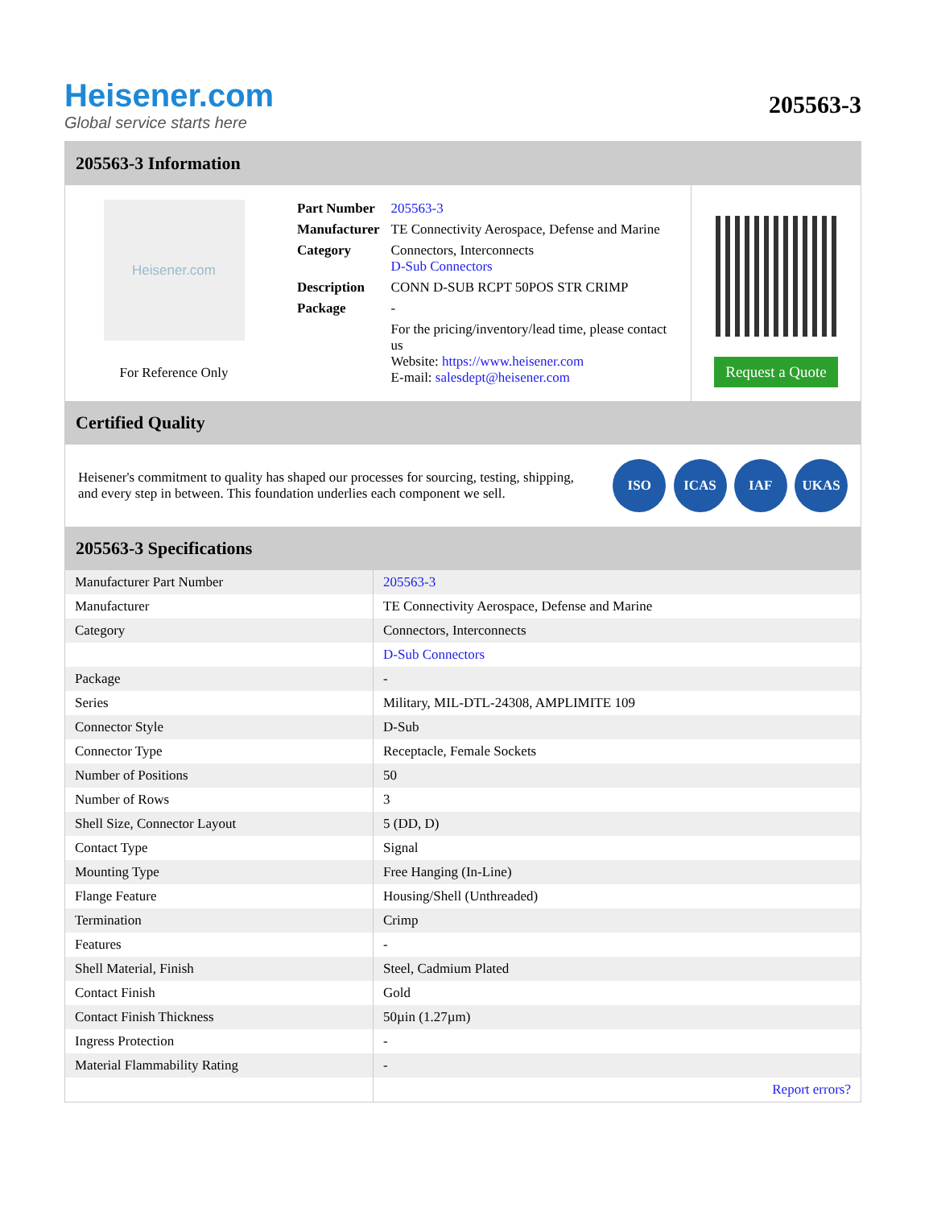Heisener.com
Global service starts here
205563-3
205563-3 Information
Heisener.com
For Reference Only
| Part Number | 205563-3 |
| Manufacturer | TE Connectivity Aerospace, Defense and Marine |
| Category | Connectors, Interconnects D-Sub Connectors |
| Description | CONN D-SUB RCPT 50POS STR CRIMP |
| Package | - |
| | For the pricing/inventory/lead time, please contact us Website: https://www.heisener.com E-mail: salesdept@heisener.com |
Request a Quote
Certified Quality
Heisener's commitment to quality has shaped our processes for sourcing, testing, shipping, and every step in between. This foundation underlies each component we sell.
ISO ICAS IAF UKAS
205563-3 Specifications
| Manufacturer Part Number | 205563-3 |
| Manufacturer | TE Connectivity Aerospace, Defense and Marine |
| Category | Connectors, Interconnects |
| | D-Sub Connectors |
| Package | - |
| Series | Military, MIL-DTL-24308, AMPLIMITE 109 |
| Connector Style | D-Sub |
| Connector Type | Receptacle, Female Sockets |
| Number of Positions | 50 |
| Number of Rows | 3 |
| Shell Size, Connector Layout | 5 (DD, D) |
| Contact Type | Signal |
| Mounting Type | Free Hanging (In-Line) |
| Flange Feature | Housing/Shell (Unthreaded) |
| Termination | Crimp |
| Features | - |
| Shell Material, Finish | Steel, Cadmium Plated |
| Contact Finish | Gold |
| Contact Finish Thickness | 50µin (1.27µm) |
| Ingress Protection | - |
| Material Flammability Rating | - |
| | Report errors? |